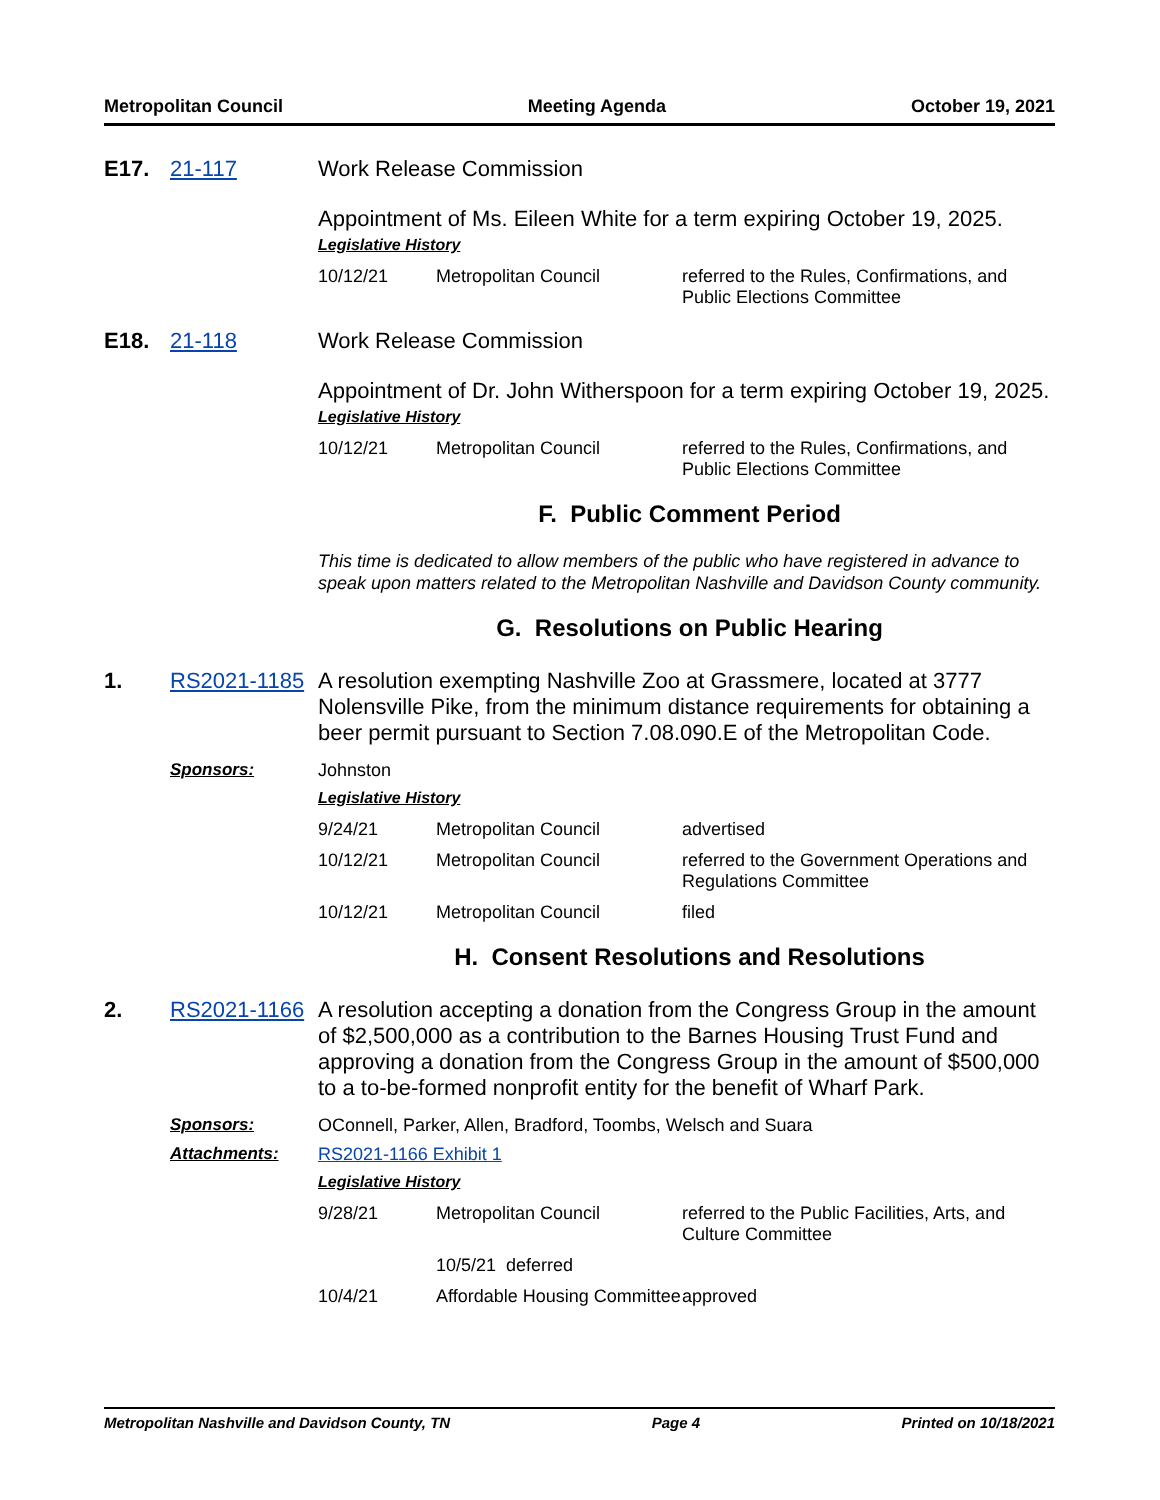Metropolitan Council Meeting Agenda October 19, 2021
E17. 21-117 Work Release Commission
Appointment of Ms. Eileen White for a term expiring October 19, 2025.
Legislative History
| 10/12/21 | Metropolitan Council | referred to the Rules, Confirmations, and Public Elections Committee |
E18. 21-118 Work Release Commission
Appointment of Dr. John Witherspoon for a term expiring October 19, 2025.
Legislative History
| 10/12/21 | Metropolitan Council | referred to the Rules, Confirmations, and Public Elections Committee |
F. Public Comment Period
This time is dedicated to allow members of the public who have registered in advance to speak upon matters related to the Metropolitan Nashville and Davidson County community.
G. Resolutions on Public Hearing
1. RS2021-1185 A resolution exempting Nashville Zoo at Grassmere, located at 3777 Nolensville Pike, from the minimum distance requirements for obtaining a beer permit pursuant to Section 7.08.090.E of the Metropolitan Code.
Sponsors: Johnston
Legislative History
| 9/24/21 | Metropolitan Council | advertised |
| 10/12/21 | Metropolitan Council | referred to the Government Operations and Regulations Committee |
| 10/12/21 | Metropolitan Council | filed |
H. Consent Resolutions and Resolutions
2. RS2021-1166 A resolution accepting a donation from the Congress Group in the amount of $2,500,000 as a contribution to the Barnes Housing Trust Fund and approving a donation from the Congress Group in the amount of $500,000 to a to-be-formed nonprofit entity for the benefit of Wharf Park.
Sponsors: OConnell, Parker, Allen, Bradford, Toombs, Welsch and Suara
Attachments: RS2021-1166 Exhibit 1
Legislative History
| 9/28/21 | Metropolitan Council | referred to the Public Facilities, Arts, and Culture Committee |
| | 10/5/21 deferred | |
| 10/4/21 | Affordable Housing Committee | approved |
Metropolitan Nashville and Davidson County, TN Page 4 Printed on 10/18/2021